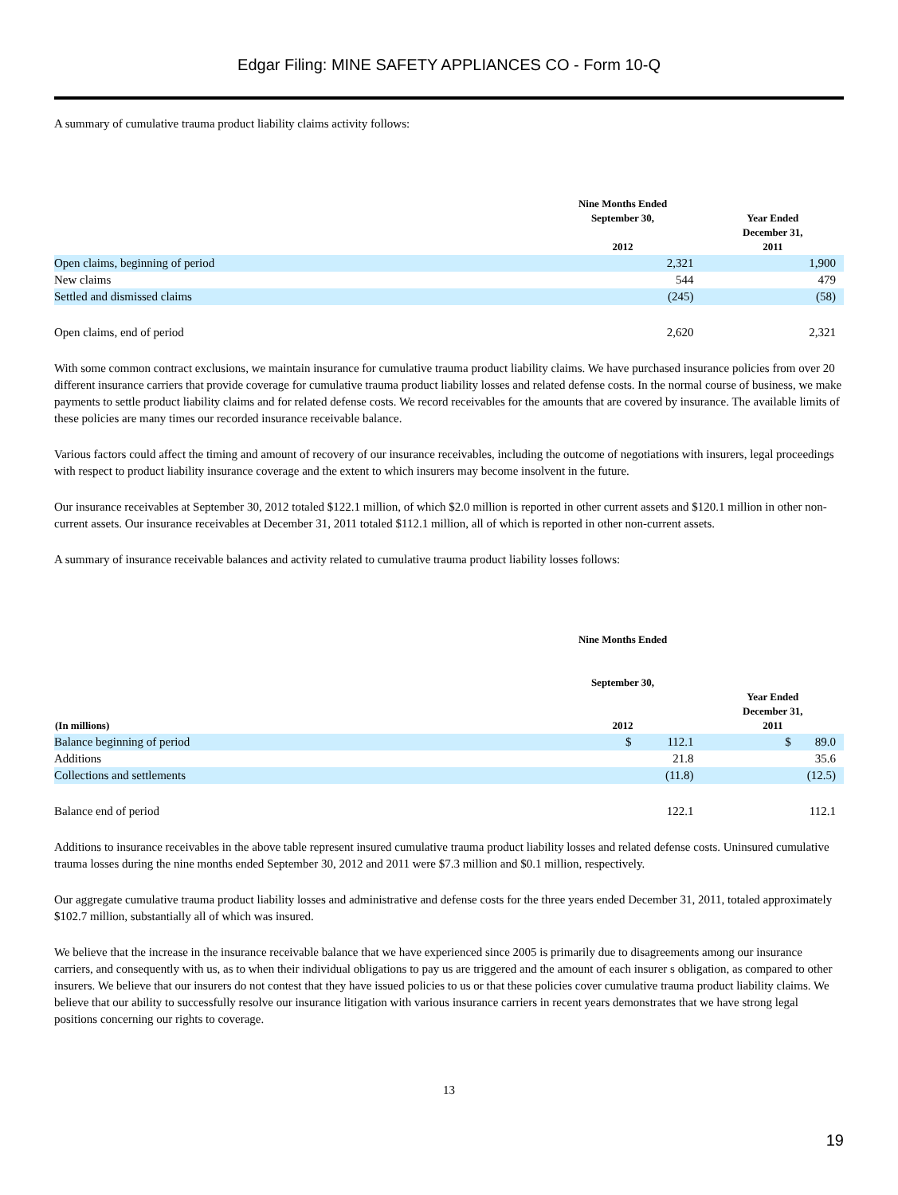Edgar Filing: MINE SAFETY APPLIANCES CO - Form 10-Q
A summary of cumulative trauma product liability claims activity follows:
| | Nine Months Ended September 30, 2012 | Year Ended December 31, 2011 |
| --- | --- | --- |
| Open claims, beginning of period | 2,321 | 1,900 |
| New claims | 544 | 479 |
| Settled and dismissed claims | (245) | (58) |
| Open claims, end of period | 2,620 | 2,321 |
With some common contract exclusions, we maintain insurance for cumulative trauma product liability claims. We have purchased insurance policies from over 20 different insurance carriers that provide coverage for cumulative trauma product liability losses and related defense costs. In the normal course of business, we make payments to settle product liability claims and for related defense costs. We record receivables for the amounts that are covered by insurance. The available limits of these policies are many times our recorded insurance receivable balance.
Various factors could affect the timing and amount of recovery of our insurance receivables, including the outcome of negotiations with insurers, legal proceedings with respect to product liability insurance coverage and the extent to which insurers may become insolvent in the future.
Our insurance receivables at September 30, 2012 totaled $122.1 million, of which $2.0 million is reported in other current assets and $120.1 million in other non-current assets. Our insurance receivables at December 31, 2011 totaled $112.1 million, all of which is reported in other non-current assets.
A summary of insurance receivable balances and activity related to cumulative trauma product liability losses follows:
| (In millions) | Nine Months Ended September 30, 2012 | Year Ended December 31, 2011 |
| --- | --- | --- |
| Balance beginning of period | $ 112.1 | $ 89.0 |
| Additions | 21.8 | 35.6 |
| Collections and settlements | (11.8) | (12.5) |
| Balance end of period | 122.1 | 112.1 |
Additions to insurance receivables in the above table represent insured cumulative trauma product liability losses and related defense costs. Uninsured cumulative trauma losses during the nine months ended September 30, 2012 and 2011 were $7.3 million and $0.1 million, respectively.
Our aggregate cumulative trauma product liability losses and administrative and defense costs for the three years ended December 31, 2011, totaled approximately $102.7 million, substantially all of which was insured.
We believe that the increase in the insurance receivable balance that we have experienced since 2005 is primarily due to disagreements among our insurance carriers, and consequently with us, as to when their individual obligations to pay us are triggered and the amount of each insurer s obligation, as compared to other insurers. We believe that our insurers do not contest that they have issued policies to us or that these policies cover cumulative trauma product liability claims. We believe that our ability to successfully resolve our insurance litigation with various insurance carriers in recent years demonstrates that we have strong legal positions concerning our rights to coverage.
13
19